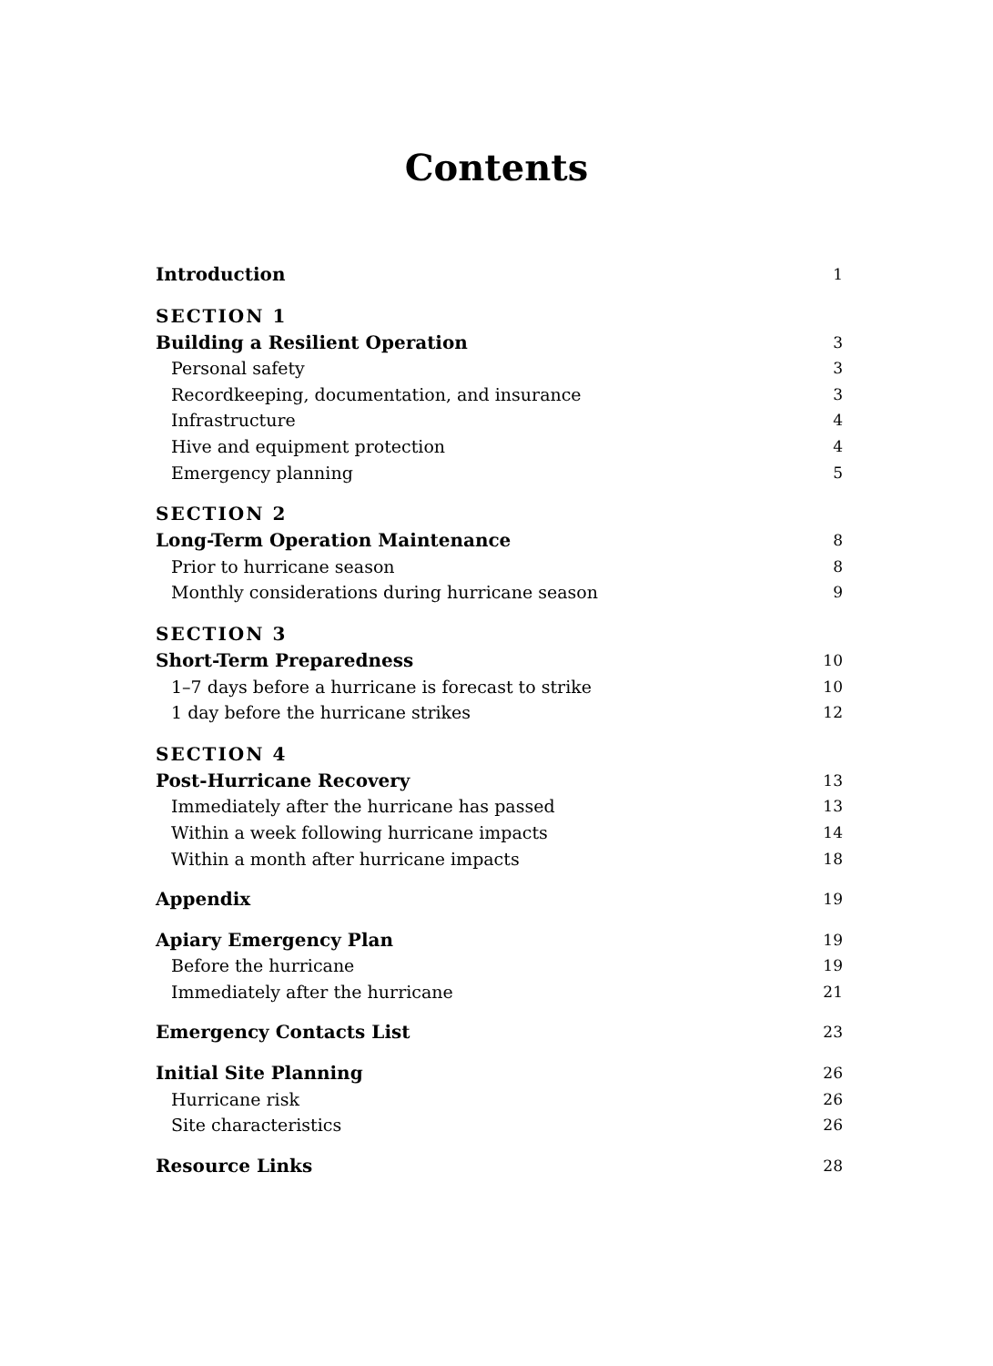Contents
Introduction 1
SECTION 1
Building a Resilient Operation 3
Personal safety 3
Recordkeeping, documentation, and insurance 3
Infrastructure 4
Hive and equipment protection 4
Emergency planning 5
SECTION 2
Long-Term Operation Maintenance 8
Prior to hurricane season 8
Monthly considerations during hurricane season 9
SECTION 3
Short-Term Preparedness 10
1–7 days before a hurricane is forecast to strike 10
1 day before the hurricane strikes 12
SECTION 4
Post-Hurricane Recovery 13
Immediately after the hurricane has passed 13
Within a week following hurricane impacts 14
Within a month after hurricane impacts 18
Appendix 19
Apiary Emergency Plan 19
Before the hurricane 19
Immediately after the hurricane 21
Emergency Contacts List 23
Initial Site Planning 26
Hurricane risk 26
Site characteristics 26
Resource Links 28